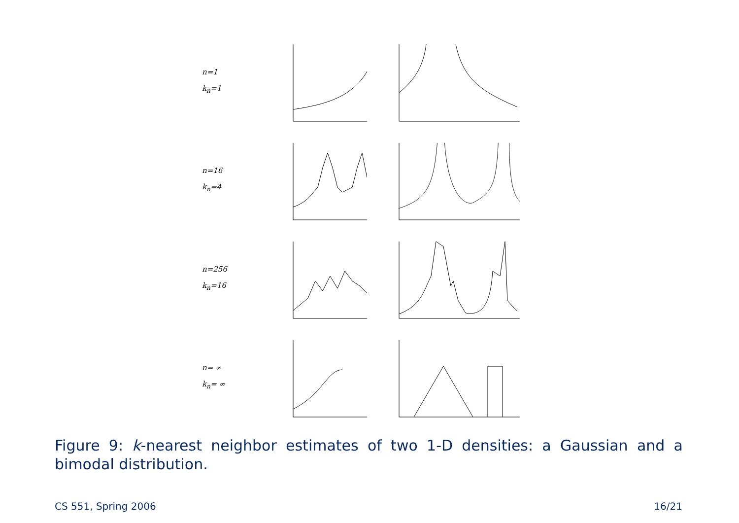n=1
k<sub>n</sub>=1
n=16
k<sub>n</sub>=4
n=256
k<sub>n</sub>=16
n= ∞
k<sub>n</sub>= ∞
Figure 9: k-nearest neighbor estimates of two 1-D densities: a Gaussian and a bimodal distribution.
CS 551, Spring 2006 16/21